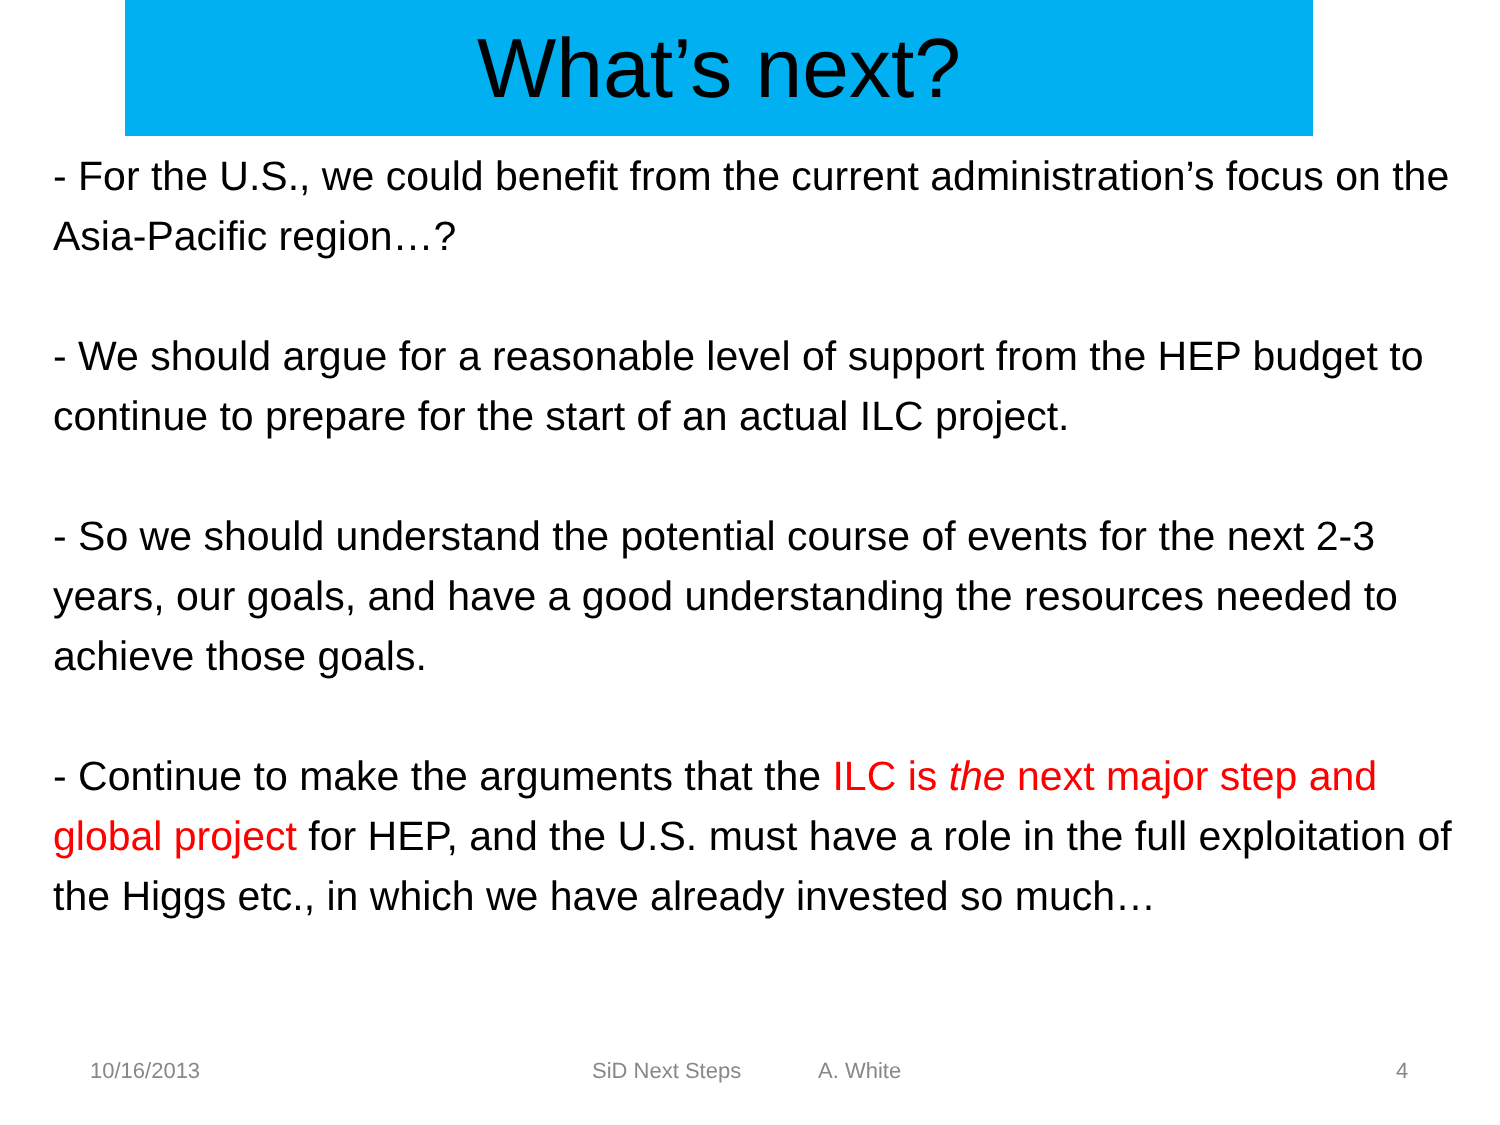What’s next?
- For the U.S., we could benefit from the current administration’s focus on the Asia-Pacific region…?
- We should argue for a reasonable level of support from the HEP budget to continue to prepare for the start of an actual ILC project.
- So we should understand the potential course of events for the next 2-3 years, our goals, and have a good understanding the resources needed to achieve those goals.
- Continue to make the arguments that the ILC is the next major step and global project for HEP, and the U.S. must have a role in the full exploitation of the Higgs etc., in which we have already invested so much…
10/16/2013 SiD Next Steps A. White 4